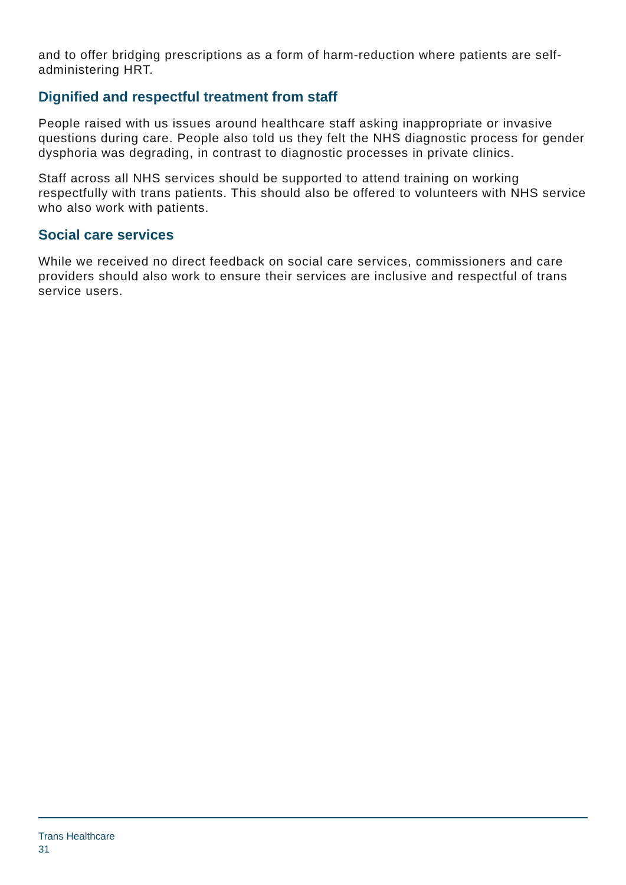and to offer bridging prescriptions as a form of harm-reduction where patients are self-administering HRT.
Dignified and respectful treatment from staff
People raised with us issues around healthcare staff asking inappropriate or invasive questions during care. People also told us they felt the NHS diagnostic process for gender dysphoria was degrading, in contrast to diagnostic processes in private clinics.
Staff across all NHS services should be supported to attend training on working respectfully with trans patients. This should also be offered to volunteers with NHS service who also work with patients.
Social care services
While we received no direct feedback on social care services, commissioners and care providers should also work to ensure their services are inclusive and respectful of trans service users.
Trans Healthcare
31